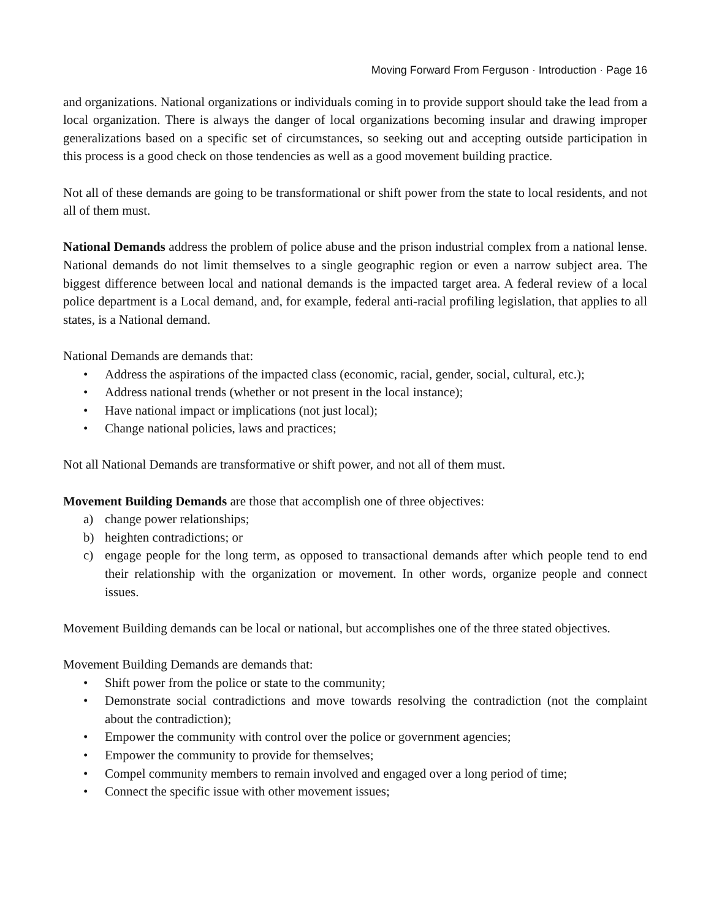Moving Forward From Ferguson · Introduction · Page 16
and organizations. National organizations or individuals coming in to provide support should take the lead from a local organization. There is always the danger of local organizations becoming insular and drawing improper generalizations based on a specific set of circumstances, so seeking out and accepting outside participation in this process is a good check on those tendencies as well as a good movement building practice.
Not all of these demands are going to be transformational or shift power from the state to local residents, and not all of them must.
National Demands address the problem of police abuse and the prison industrial complex from a national lense. National demands do not limit themselves to a single geographic region or even a narrow subject area. The biggest difference between local and national demands is the impacted target area. A federal review of a local police department is a Local demand, and, for example, federal anti-racial profiling legislation, that applies to all states, is a National demand.
National Demands are demands that:
• Address the aspirations of the impacted class (economic, racial, gender, social, cultural, etc.);
• Address national trends (whether or not present in the local instance);
• Have national impact or implications (not just local);
• Change national policies, laws and practices;
Not all National Demands are transformative or shift power, and not all of them must.
Movement Building Demands are those that accomplish one of three objectives:
a) change power relationships;
b) heighten contradictions; or
c) engage people for the long term, as opposed to transactional demands after which people tend to end their relationship with the organization or movement. In other words, organize people and connect issues.
Movement Building demands can be local or national, but accomplishes one of the three stated objectives.
Movement Building Demands are demands that:
• Shift power from the police or state to the community;
• Demonstrate social contradictions and move towards resolving the contradiction (not the complaint about the contradiction);
• Empower the community with control over the police or government agencies;
• Empower the community to provide for themselves;
• Compel community members to remain involved and engaged over a long period of time;
• Connect the specific issue with other movement issues;